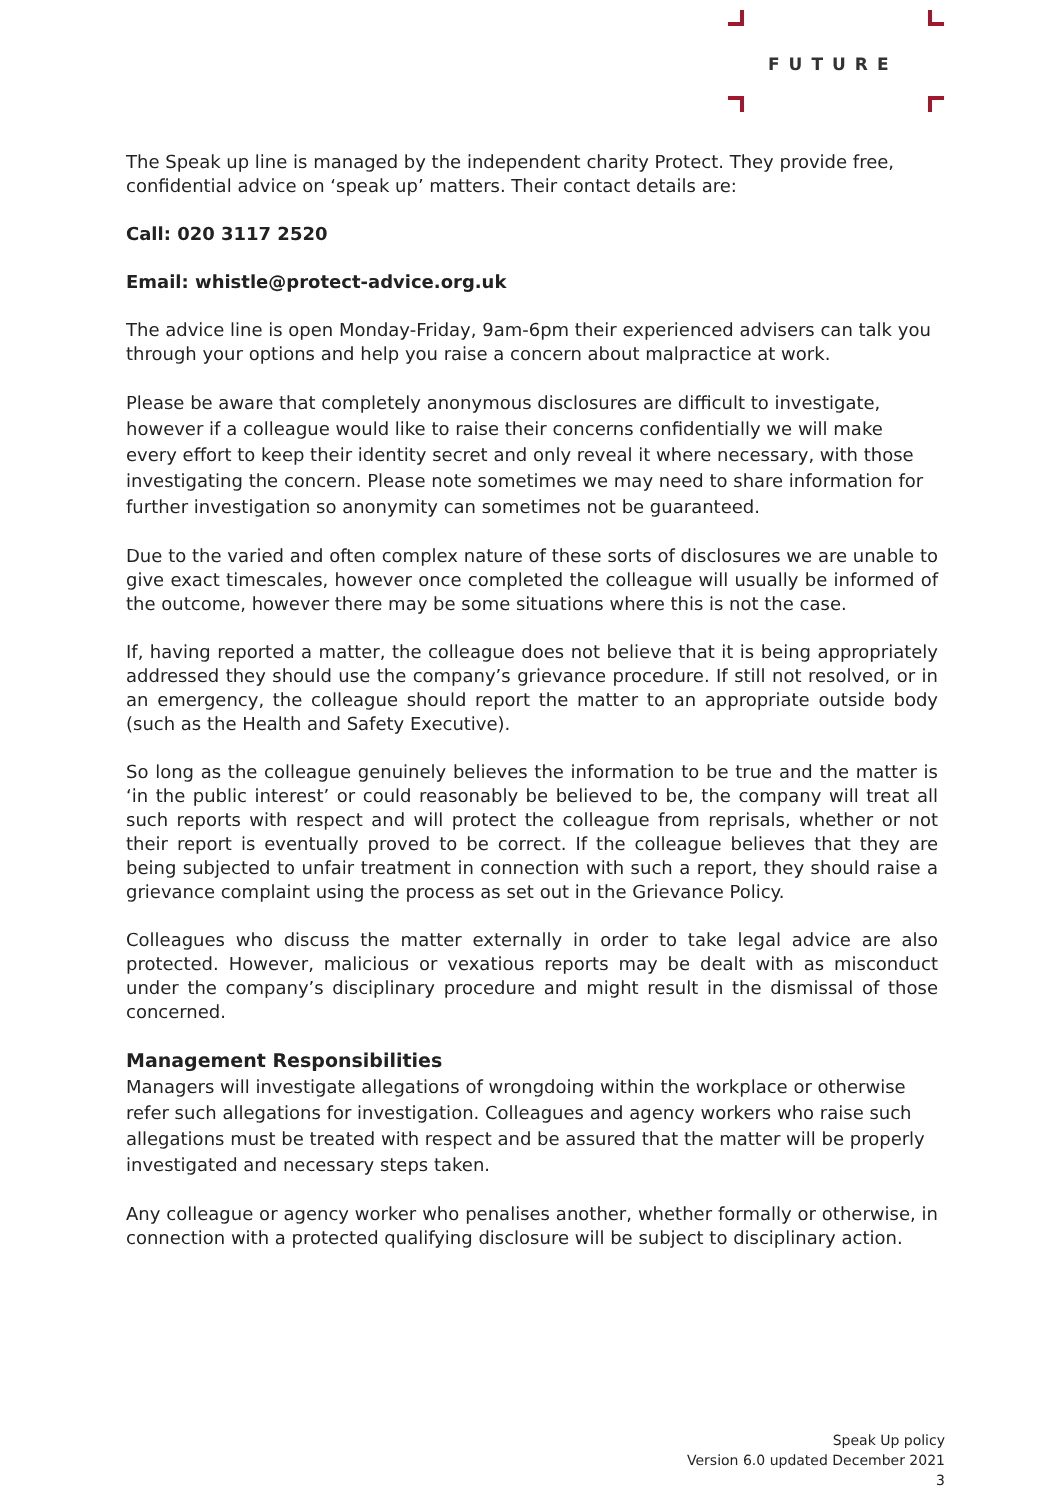FUTURE
The Speak up line is managed by the independent charity Protect. They provide free, confidential advice on ‘speak up’ matters. Their contact details are:
Call: 020 3117 2520
Email: whistle@protect-advice.org.uk
The advice line is open Monday-Friday, 9am-6pm their experienced advisers can talk you through your options and help you raise a concern about malpractice at work.
Please be aware that completely anonymous disclosures are difficult to investigate, however if a colleague would like to raise their concerns confidentially we will make every effort to keep their identity secret and only reveal it where necessary, with those investigating the concern. Please note sometimes we may need to share information for further investigation so anonymity can sometimes not be guaranteed.
Due to the varied and often complex nature of these sorts of disclosures we are unable to give exact timescales, however once completed the colleague will usually be informed of the outcome, however there may be some situations where this is not the case.
If, having reported a matter, the colleague does not believe that it is being appropriately addressed they should use the company’s grievance procedure. If still not resolved, or in an emergency, the colleague should report the matter to an appropriate outside body (such as the Health and Safety Executive).
So long as the colleague genuinely believes the information to be true and the matter is ‘in the public interest’ or could reasonably be believed to be, the company will treat all such reports with respect and will protect the colleague from reprisals, whether or not their report is eventually proved to be correct. If the colleague believes that they are being subjected to unfair treatment in connection with such a report, they should raise a grievance complaint using the process as set out in the Grievance Policy.
Colleagues who discuss the matter externally in order to take legal advice are also protected. However, malicious or vexatious reports may be dealt with as misconduct under the company’s disciplinary procedure and might result in the dismissal of those concerned.
Management Responsibilities
Managers will investigate allegations of wrongdoing within the workplace or otherwise refer such allegations for investigation. Colleagues and agency workers who raise such allegations must be treated with respect and be assured that the matter will be properly investigated and necessary steps taken.
Any colleague or agency worker who penalises another, whether formally or otherwise, in connection with a protected qualifying disclosure will be subject to disciplinary action.
Speak Up policy
Version 6.0 updated December 2021
3